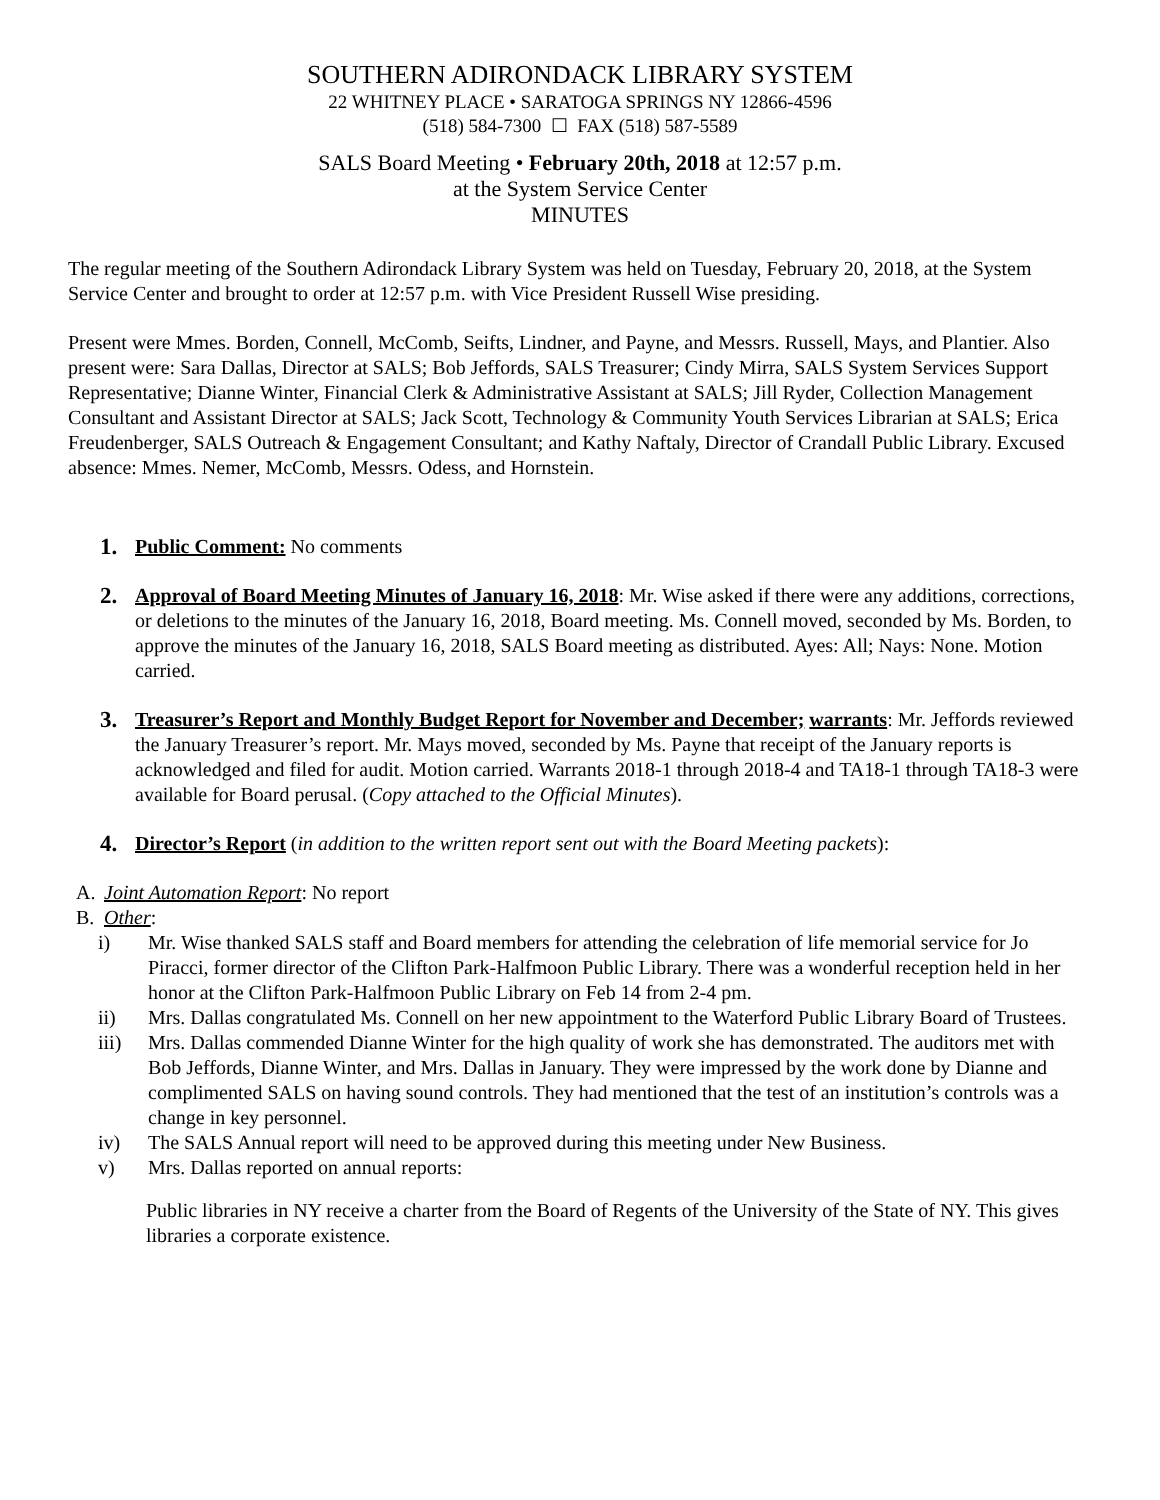SOUTHERN ADIRONDACK LIBRARY SYSTEM
22 WHITNEY PLACE • SARATOGA SPRINGS NY 12866-4596
(518) 584-7300 ☐ FAX (518) 587-5589
SALS Board Meeting • February 20th, 2018 at 12:57 p.m.
at the System Service Center
MINUTES
The regular meeting of the Southern Adirondack Library System was held on Tuesday, February 20, 2018, at the System Service Center and brought to order at 12:57 p.m. with Vice President Russell Wise presiding.
Present were Mmes. Borden, Connell, McComb, Seifts, Lindner, and Payne, and Messrs. Russell, Mays, and Plantier. Also present were: Sara Dallas, Director at SALS; Bob Jeffords, SALS Treasurer; Cindy Mirra, SALS System Services Support Representative; Dianne Winter, Financial Clerk & Administrative Assistant at SALS; Jill Ryder, Collection Management Consultant and Assistant Director at SALS; Jack Scott, Technology & Community Youth Services Librarian at SALS; Erica Freudenberger, SALS Outreach & Engagement Consultant; and Kathy Naftaly, Director of Crandall Public Library. Excused absence: Mmes. Nemer, McComb, Messrs. Odess, and Hornstein.
1.
Public Comment: No comments
2.
Approval of Board Meeting Minutes of January 16, 2018: Mr. Wise asked if there were any additions, corrections, or deletions to the minutes of the January 16, 2018, Board meeting. Ms. Connell moved, seconded by Ms. Borden, to approve the minutes of the January 16, 2018, SALS Board meeting as distributed. Ayes: All; Nays: None. Motion carried.
3.
Treasurer’s Report and Monthly Budget Report for November and December; warrants: Mr. Jeffords reviewed the January Treasurer’s report. Mr. Mays moved, seconded by Ms. Payne that receipt of the January reports is acknowledged and filed for audit. Motion carried. Warrants 2018-1 through 2018-4 and TA18-1 through TA18-3 were available for Board perusal. (Copy attached to the Official Minutes).
4.
Director’s Report (in addition to the written report sent out with the Board Meeting packets):
A. Joint Automation Report: No report
B. Other:
i) Mr. Wise thanked SALS staff and Board members for attending the celebration of life memorial service for Jo Piracci, former director of the Clifton Park-Halfmoon Public Library. There was a wonderful reception held in her honor at the Clifton Park-Halfmoon Public Library on Feb 14 from 2-4 pm.
ii) Mrs. Dallas congratulated Ms. Connell on her new appointment to the Waterford Public Library Board of Trustees.
iii) Mrs. Dallas commended Dianne Winter for the high quality of work she has demonstrated. The auditors met with Bob Jeffords, Dianne Winter, and Mrs. Dallas in January. They were impressed by the work done by Dianne and complimented SALS on having sound controls. They had mentioned that the test of an institution’s controls was a change in key personnel.
iv) The SALS Annual report will need to be approved during this meeting under New Business.
v) Mrs. Dallas reported on annual reports:
Public libraries in NY receive a charter from the Board of Regents of the University of the State of NY. This gives libraries a corporate existence.